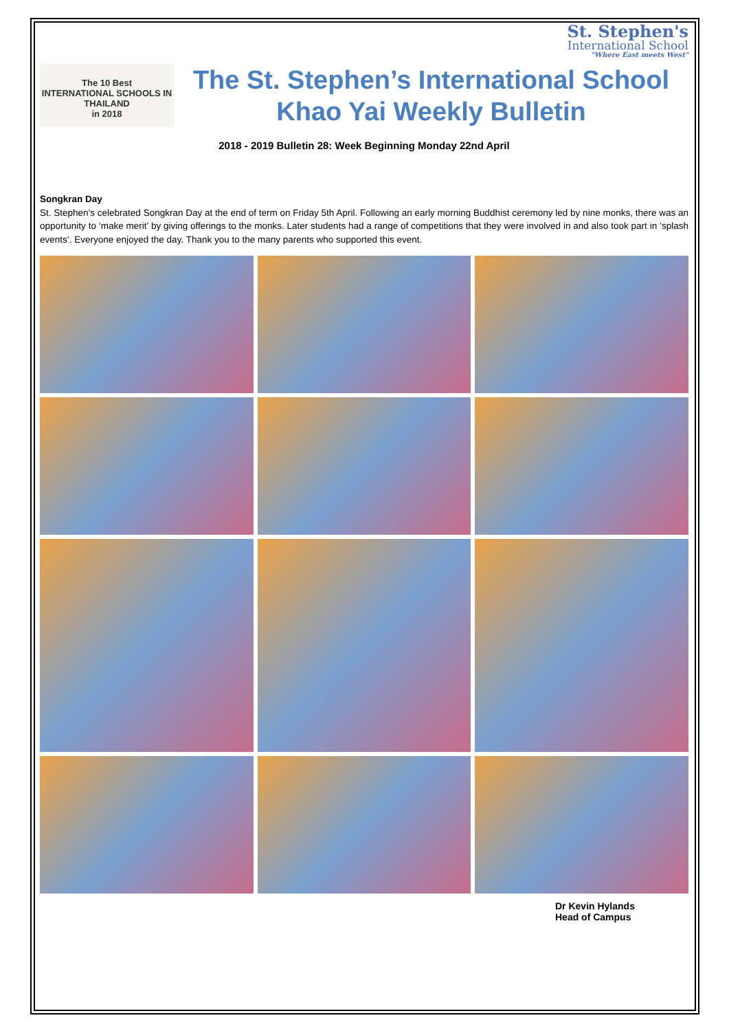St. Stephen's
International School
"Where East meets West"
The 10 Best
INTERNATIONAL SCHOOLS IN
THAILAND
in 2018
The St. Stephen’s International School
Khao Yai Weekly Bulletin
2018 - 2019 Bulletin 28: Week Beginning Monday 22nd April
Songkran Day
St. Stephen’s celebrated Songkran Day at the end of term on Friday 5th April. Following an early morning Buddhist ceremony led by nine monks, there was an opportunity to ‘make merit’ by giving offerings to the monks. Later students had a range of competitions that they were involved in and also took part in ‘splash events’. Everyone enjoyed the day. Thank you to the many parents who supported this event.
Dr Kevin Hylands
Head of Campus